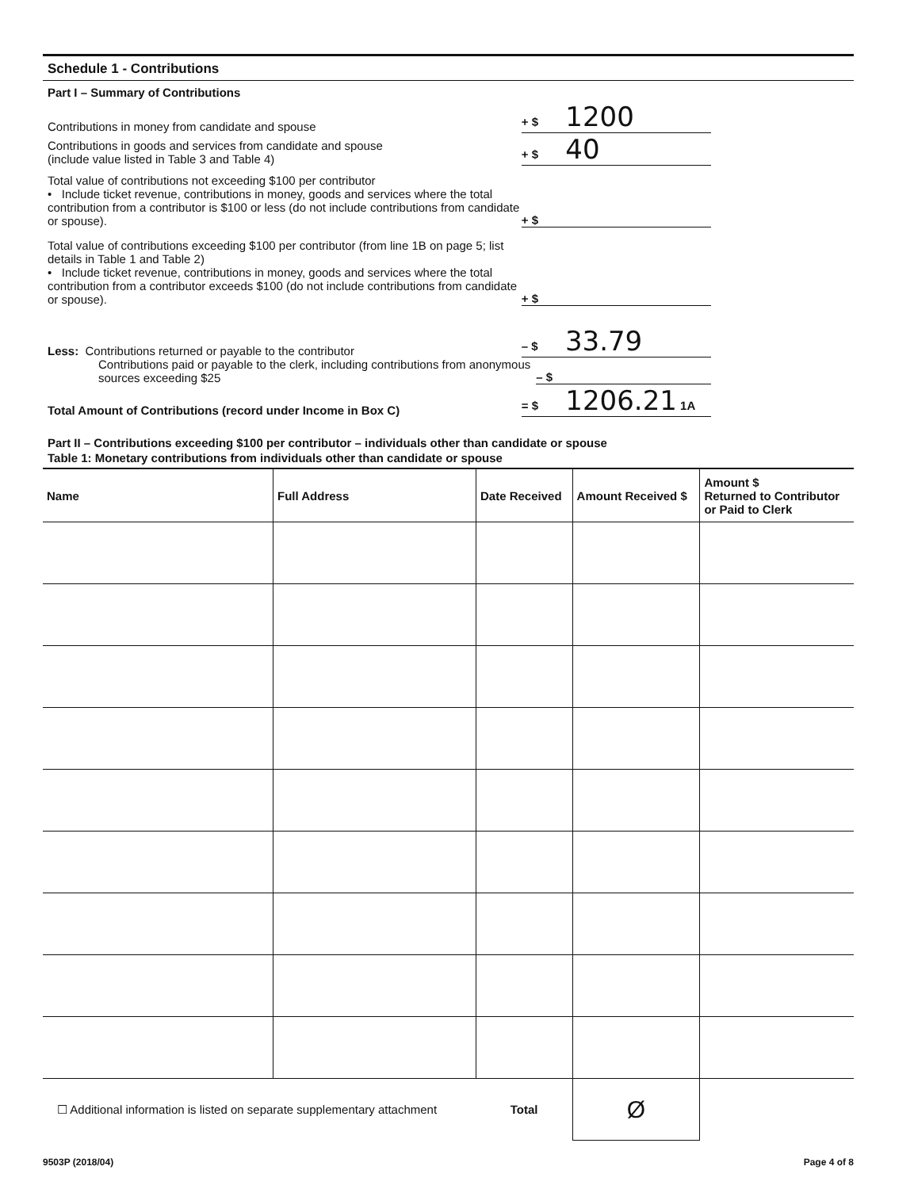Schedule 1 - Contributions
Part I – Summary of Contributions
Contributions in money from candidate and spouse
+ $ 1200
Contributions in goods and services from candidate and spouse
(include value listed in Table 3 and Table 4)
+ $ 40
Total value of contributions not exceeding $100 per contributor
• Include ticket revenue, contributions in money, goods and services where the total contribution from a contributor is $100 or less (do not include contributions from candidate or spouse).
+ $
Total value of contributions exceeding $100 per contributor (from line 1B on page 5; list details in Table 1 and Table 2)
• Include ticket revenue, contributions in money, goods and services where the total contribution from a contributor exceeds $100 (do not include contributions from candidate or spouse).
+ $
Less: Contributions returned or payable to the contributor
– $ 33.79
Contributions paid or payable to the clerk, including contributions from anonymous sources exceeding $25
– $
Total Amount of Contributions (record under Income in Box C)
= $ 1206.21 1A
Part II – Contributions exceeding $100 per contributor – individuals other than candidate or spouse
Table 1: Monetary contributions from individuals other than candidate or spouse
| Name | Full Address | Date Received | Amount Received $ | Amount $ Returned to Contributor or Paid to Clerk |
| --- | --- | --- | --- | --- |
| ☐ Additional information is listed on separate supplementary attachment | | Total | Ø | |
9503P (2018/04) Page 4 of 8